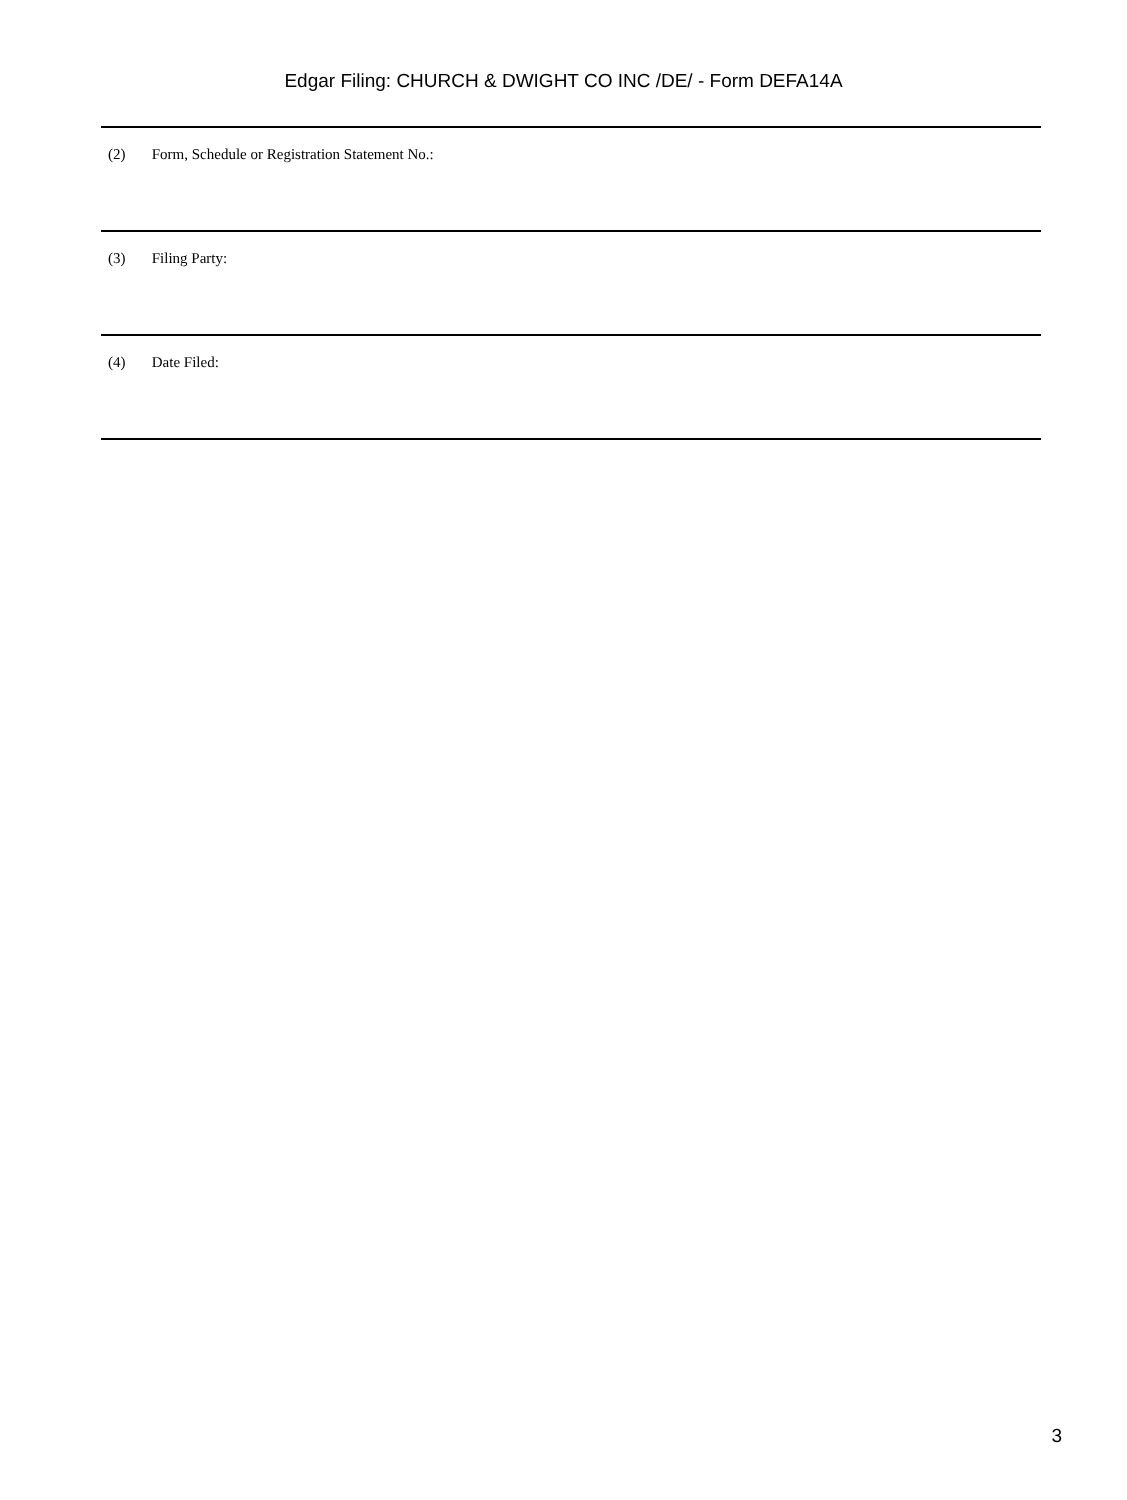Edgar Filing: CHURCH & DWIGHT CO INC /DE/ - Form DEFA14A
(2) Form, Schedule or Registration Statement No.:
(3) Filing Party:
(4) Date Filed:
3